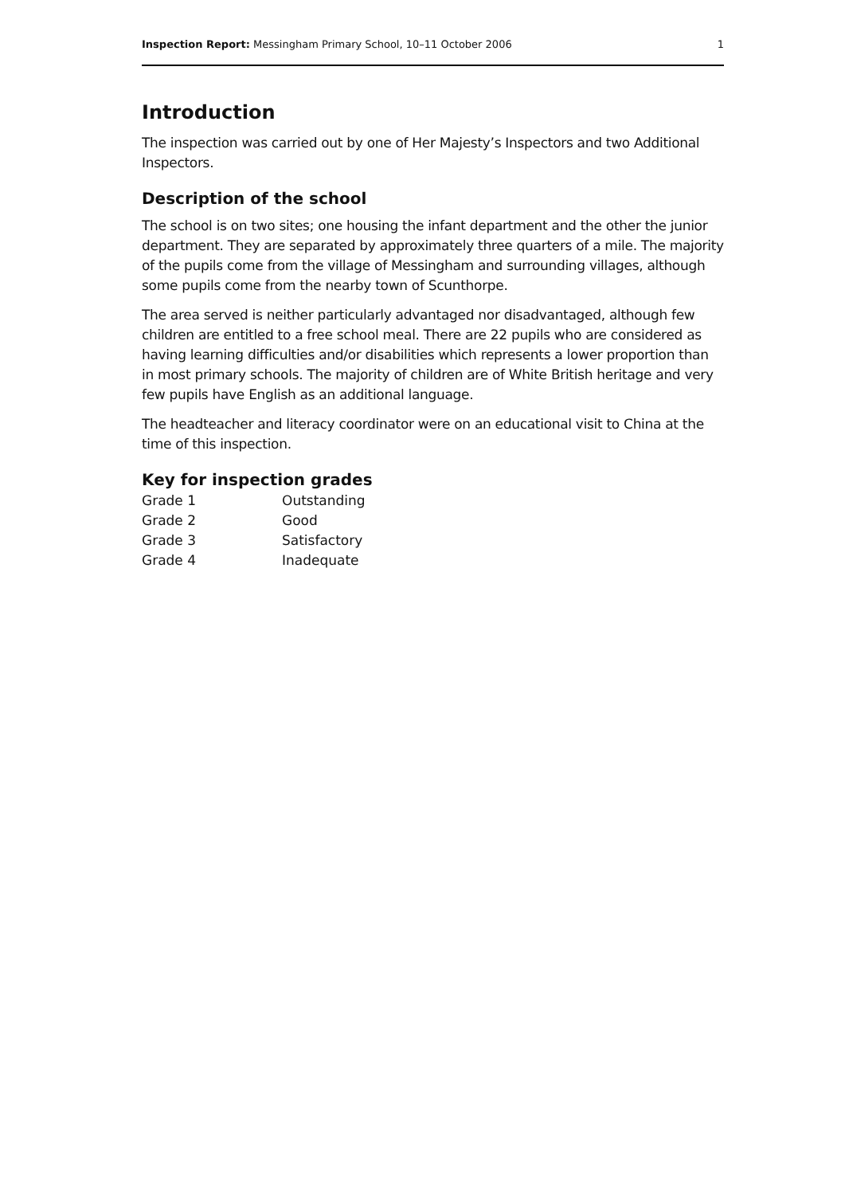Inspection Report: Messingham Primary School, 10–11 October 2006 1
Introduction
The inspection was carried out by one of Her Majesty’s Inspectors and two Additional Inspectors.
Description of the school
The school is on two sites; one housing the infant department and the other the junior department. They are separated by approximately three quarters of a mile. The majority of the pupils come from the village of Messingham and surrounding villages, although some pupils come from the nearby town of Scunthorpe.
The area served is neither particularly advantaged nor disadvantaged, although few children are entitled to a free school meal. There are 22 pupils who are considered as having learning difficulties and/or disabilities which represents a lower proportion than in most primary schools. The majority of children are of White British heritage and very few pupils have English as an additional language.
The headteacher and literacy coordinator were on an educational visit to China at the time of this inspection.
Key for inspection grades
| Grade 1 | Outstanding |
| Grade 2 | Good |
| Grade 3 | Satisfactory |
| Grade 4 | Inadequate |